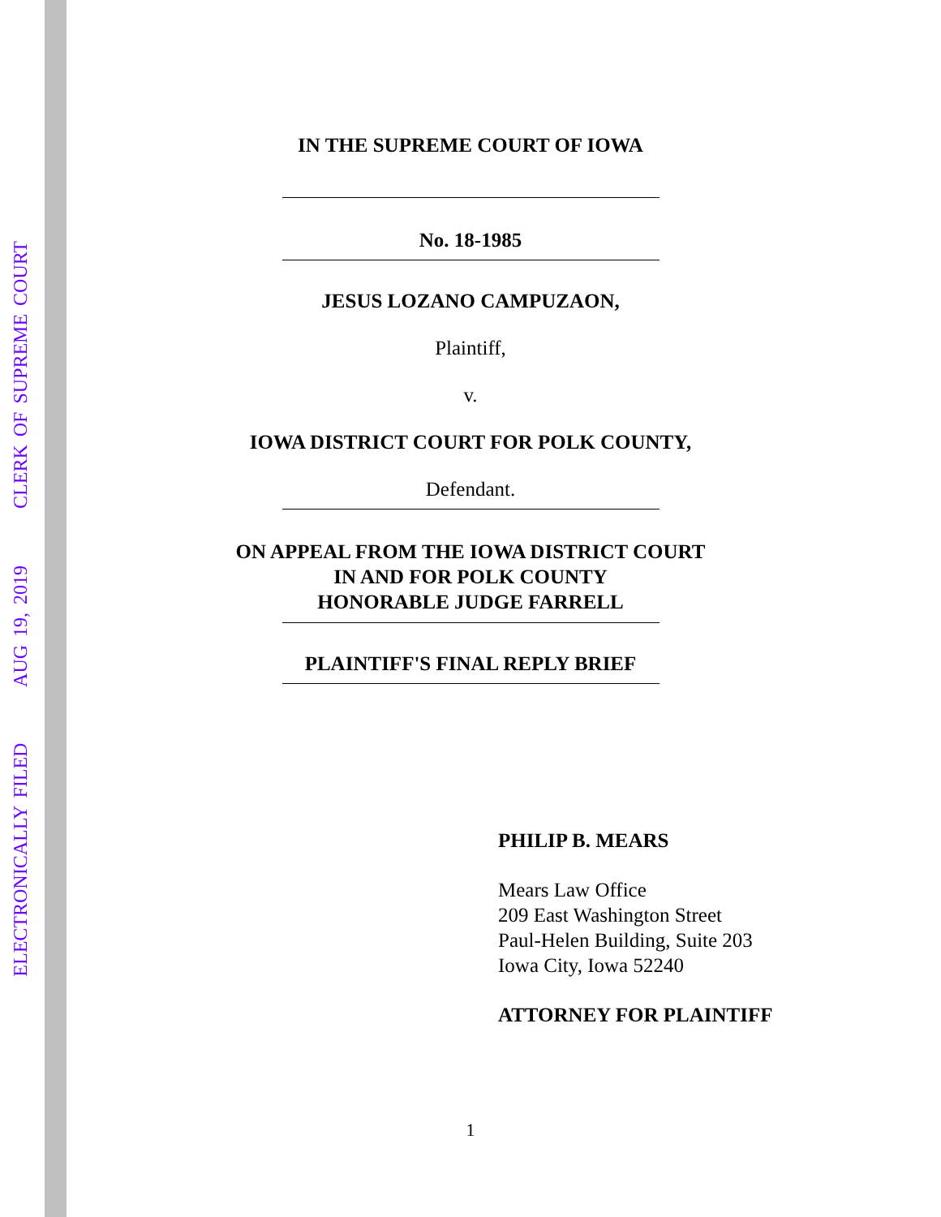ELECTRONICALLY FILED AUG 19, 2019 CLERK OF SUPREME COURT
IN THE SUPREME COURT OF IOWA
No. 18-1985
JESUS LOZANO CAMPUZAON,
Plaintiff,
v.
IOWA DISTRICT COURT FOR POLK COUNTY,
Defendant.
ON APPEAL FROM THE IOWA DISTRICT COURT
IN AND FOR POLK COUNTY
HONORABLE JUDGE FARRELL
PLAINTIFF'S FINAL REPLY BRIEF
PHILIP B. MEARS
Mears Law Office
209 East Washington Street
Paul-Helen Building, Suite 203
Iowa City, Iowa 52240
ATTORNEY FOR PLAINTIFF
1